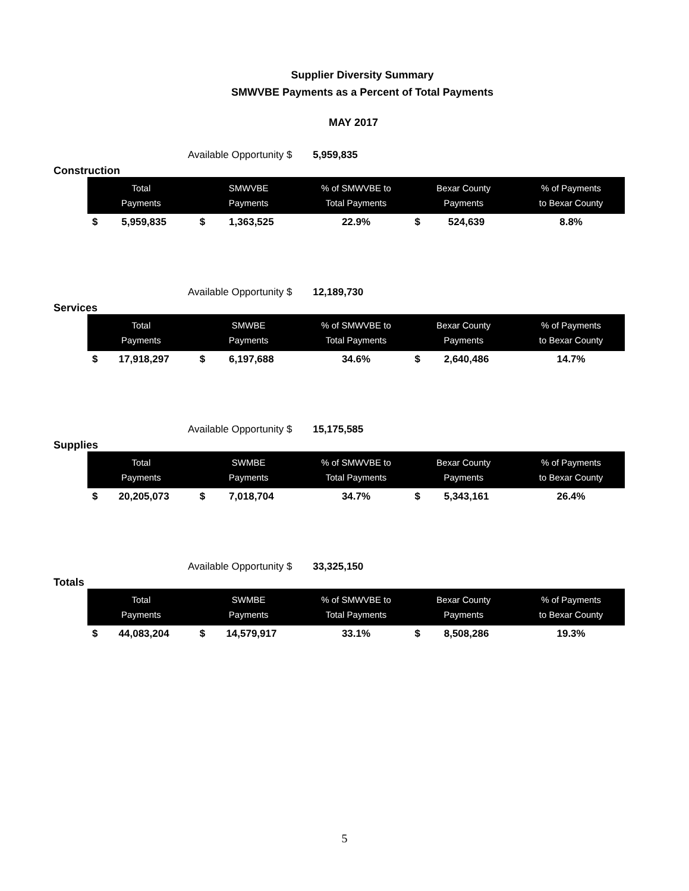Supplier Diversity Summary
SMWVBE Payments as a Percent of Total Payments
MAY 2017
Available Opportunity $ 5,959,835
Construction
| Total Payments | SMWVBE Payments | % of SMWVBE to Total Payments | Bexar County Payments | % of Payments to Bexar County |
| --- | --- | --- | --- | --- |
| $ 5,959,835 | $ 1,363,525 | 22.9% | $ 524,639 | 8.8% |
Available Opportunity $ 12,189,730
Services
| Total Payments | SMWBE Payments | % of SMWVBE to Total Payments | Bexar County Payments | % of Payments to Bexar County |
| --- | --- | --- | --- | --- |
| $ 17,918,297 | $ 6,197,688 | 34.6% | $ 2,640,486 | 14.7% |
Available Opportunity $ 15,175,585
Supplies
| Total Payments | SWMBE Payments | % of SMWVBE to Total Payments | Bexar County Payments | % of Payments to Bexar County |
| --- | --- | --- | --- | --- |
| $ 20,205,073 | $ 7,018,704 | 34.7% | $ 5,343,161 | 26.4% |
Available Opportunity $ 33,325,150
Totals
| Total Payments | SWMBE Payments | % of SMWVBE to Total Payments | Bexar County Payments | % of Payments to Bexar County |
| --- | --- | --- | --- | --- |
| $ 44,083,204 | $ 14,579,917 | 33.1% | $ 8,508,286 | 19.3% |
5